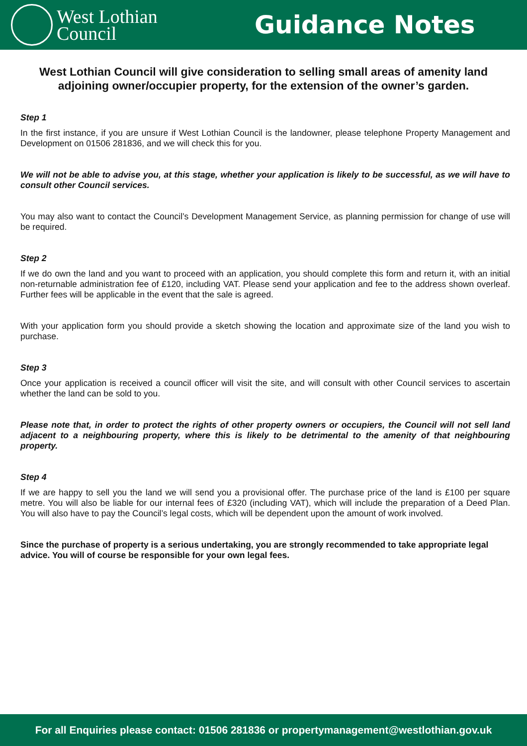West Lothian
Council
Guidance Notes
West Lothian Council will give consideration to selling small areas of amenity land adjoining owner/occupier property, for the extension of the owner’s garden.
Step 1
In the first instance, if you are unsure if West Lothian Council is the landowner, please telephone Property Management and Development on 01506 281836, and we will check this for you.
We will not be able to advise you, at this stage, whether your application is likely to be successful, as we will have to consult other Council services.
You may also want to contact the Council’s Development Management Service, as planning permission for change of use will be required.
Step 2
If we do own the land and you want to proceed with an application, you should complete this form and return it, with an initial non-returnable administration fee of £120, including VAT. Please send your application and fee to the address shown overleaf. Further fees will be applicable in the event that the sale is agreed.
With your application form you should provide a sketch showing the location and approximate size of the land you wish to purchase.
Step 3
Once your application is received a council officer will visit the site, and will consult with other Council services to ascertain whether the land can be sold to you.
Please note that, in order to protect the rights of other property owners or occupiers, the Council will not sell land adjacent to a neighbouring property, where this is likely to be detrimental to the amenity of that neighbouring property.
Step 4
If we are happy to sell you the land we will send you a provisional offer. The purchase price of the land is £100 per square metre. You will also be liable for our internal fees of £320 (including VAT), which will include the preparation of a Deed Plan. You will also have to pay the Council’s legal costs, which will be dependent upon the amount of work involved.
Since the purchase of property is a serious undertaking, you are strongly recommended to take appropriate legal advice. You will of course be responsible for your own legal fees.
For all Enquiries please contact: 01506 281836 or propertymanagement@westlothian.gov.uk